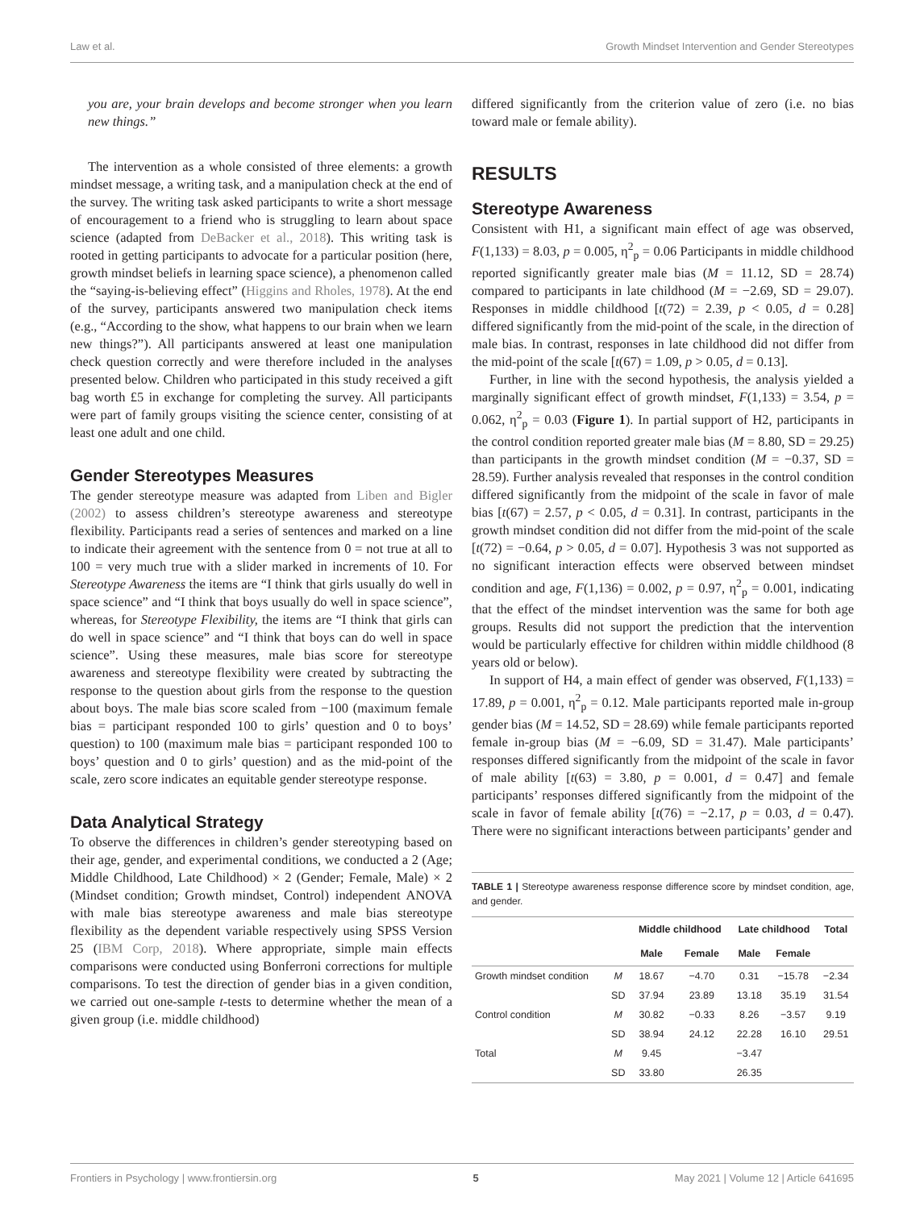Law et al. Growth Mindset Intervention and Gender Stereotypes
you are, your brain develops and become stronger when you learn new things.”
The intervention as a whole consisted of three elements: a growth mindset message, a writing task, and a manipulation check at the end of the survey. The writing task asked participants to write a short message of encouragement to a friend who is struggling to learn about space science (adapted from DeBacker et al., 2018). This writing task is rooted in getting participants to advocate for a particular position (here, growth mindset beliefs in learning space science), a phenomenon called the “saying-is-believing effect” (Higgins and Rholes, 1978). At the end of the survey, participants answered two manipulation check items (e.g., “According to the show, what happens to our brain when we learn new things?”). All participants answered at least one manipulation check question correctly and were therefore included in the analyses presented below. Children who participated in this study received a gift bag worth £5 in exchange for completing the survey. All participants were part of family groups visiting the science center, consisting of at least one adult and one child.
Gender Stereotypes Measures
The gender stereotype measure was adapted from Liben and Bigler (2002) to assess children’s stereotype awareness and stereotype flexibility. Participants read a series of sentences and marked on a line to indicate their agreement with the sentence from 0 = not true at all to 100 = very much true with a slider marked in increments of 10. For Stereotype Awareness the items are “I think that girls usually do well in space science” and “I think that boys usually do well in space science”, whereas, for Stereotype Flexibility, the items are “I think that girls can do well in space science” and “I think that boys can do well in space science”. Using these measures, male bias score for stereotype awareness and stereotype flexibility were created by subtracting the response to the question about girls from the response to the question about boys. The male bias score scaled from −100 (maximum female bias = participant responded 100 to girls’ question and 0 to boys’ question) to 100 (maximum male bias = participant responded 100 to boys’ question and 0 to girls’ question) and as the mid-point of the scale, zero score indicates an equitable gender stereotype response.
Data Analytical Strategy
To observe the differences in children’s gender stereotyping based on their age, gender, and experimental conditions, we conducted a 2 (Age; Middle Childhood, Late Childhood) × 2 (Gender; Female, Male) × 2 (Mindset condition; Growth mindset, Control) independent ANOVA with male bias stereotype awareness and male bias stereotype flexibility as the dependent variable respectively using SPSS Version 25 (IBM Corp, 2018). Where appropriate, simple main effects comparisons were conducted using Bonferroni corrections for multiple comparisons. To test the direction of gender bias in a given condition, we carried out one-sample t-tests to determine whether the mean of a given group (i.e. middle childhood)
differed significantly from the criterion value of zero (i.e. no bias toward male or female ability).
RESULTS
Stereotype Awareness
Consistent with H1, a significant main effect of age was observed, F(1,133) = 8.03, p = 0.005, η<sup>2</sup><sub>p</sub> = 0.06 Participants in middle childhood reported significantly greater male bias (M = 11.12, SD = 28.74) compared to participants in late childhood (M = −2.69, SD = 29.07). Responses in middle childhood [t(72) = 2.39, p < 0.05, d = 0.28] differed significantly from the mid-point of the scale, in the direction of male bias. In contrast, responses in late childhood did not differ from the mid-point of the scale [t(67) = 1.09, p > 0.05, d = 0.13].
Further, in line with the second hypothesis, the analysis yielded a marginally significant effect of growth mindset, F(1,133) = 3.54, p = 0.062, η<sup>2</sup><sub>p</sub> = 0.03 (Figure 1). In partial support of H2, participants in the control condition reported greater male bias (M = 8.80, SD = 29.25) than participants in the growth mindset condition (M = −0.37, SD = 28.59). Further analysis revealed that responses in the control condition differed significantly from the midpoint of the scale in favor of male bias [t(67) = 2.57, p < 0.05, d = 0.31]. In contrast, participants in the growth mindset condition did not differ from the mid-point of the scale [t(72) = −0.64, p > 0.05, d = 0.07]. Hypothesis 3 was not supported as no significant interaction effects were observed between mindset condition and age, F(1,136) = 0.002, p = 0.97, η<sup>2</sup><sub>p</sub> = 0.001, indicating that the effect of the mindset intervention was the same for both age groups. Results did not support the prediction that the intervention would be particularly effective for children within middle childhood (8 years old or below).
In support of H4, a main effect of gender was observed, F(1,133) = 17.89, p = 0.001, η<sup>2</sup><sub>p</sub> = 0.12. Male participants reported male in-group gender bias (M = 14.52, SD = 28.69) while female participants reported female in-group bias (M = −6.09, SD = 31.47). Male participants’ responses differed significantly from the midpoint of the scale in favor of male ability [t(63) = 3.80, p = 0.001, d = 0.47] and female participants’ responses differed significantly from the midpoint of the scale in favor of female ability [t(76) = −2.17, p = 0.03, d = 0.47). There were no significant interactions between participants’ gender and
TABLE 1 | Stereotype awareness response difference score by mindset condition, age, and gender.
| | | Middle childhood | | Late childhood | | Total |
| --- | --- | --- | --- | --- | --- | --- |
| | | Male | Female | Male | Female | |
| Growth mindset condition | M | 18.67 | −4.70 | 0.31 | −15.78 | −2.34 |
| | SD | 37.94 | 23.89 | 13.18 | 35.19 | 31.54 |
| Control condition | M | 30.82 | −0.33 | 8.26 | −3.57 | 9.19 |
| | SD | 38.94 | 24.12 | 22.28 | 16.10 | 29.51 |
| Total | M | 9.45 | | −3.47 | | |
| | SD | 33.80 | | 26.35 | | |
Frontiers in Psychology | www.frontiersin.org 5 May 2021 | Volume 12 | Article 641695